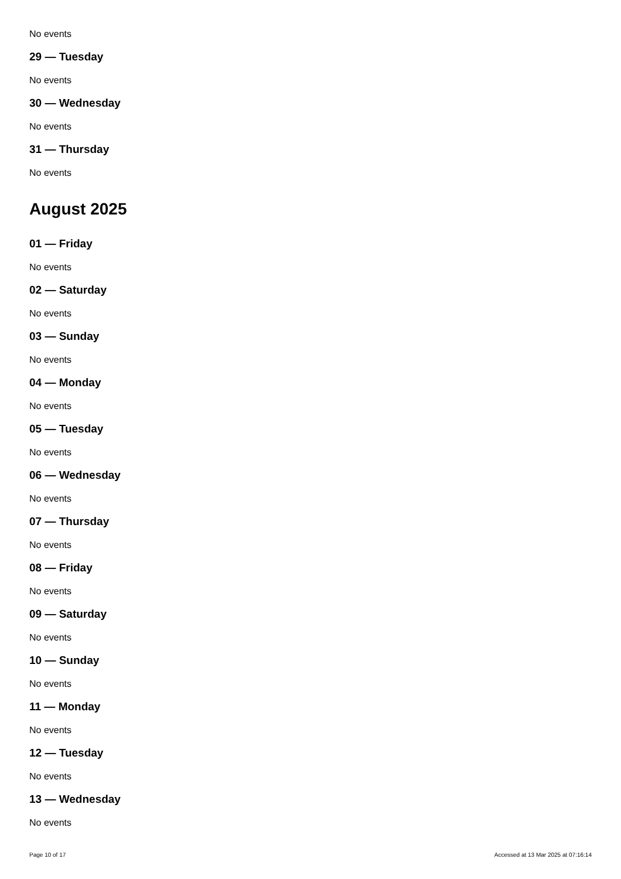No events
29 — Tuesday
No events
30 — Wednesday
No events
31 — Thursday
No events
August 2025
01 — Friday
No events
02 — Saturday
No events
03 — Sunday
No events
04 — Monday
No events
05 — Tuesday
No events
06 — Wednesday
No events
07 — Thursday
No events
08 — Friday
No events
09 — Saturday
No events
10 — Sunday
No events
11 — Monday
No events
12 — Tuesday
No events
13 — Wednesday
No events
Page 10 of 17 Accessed at 13 Mar 2025 at 07:16:14